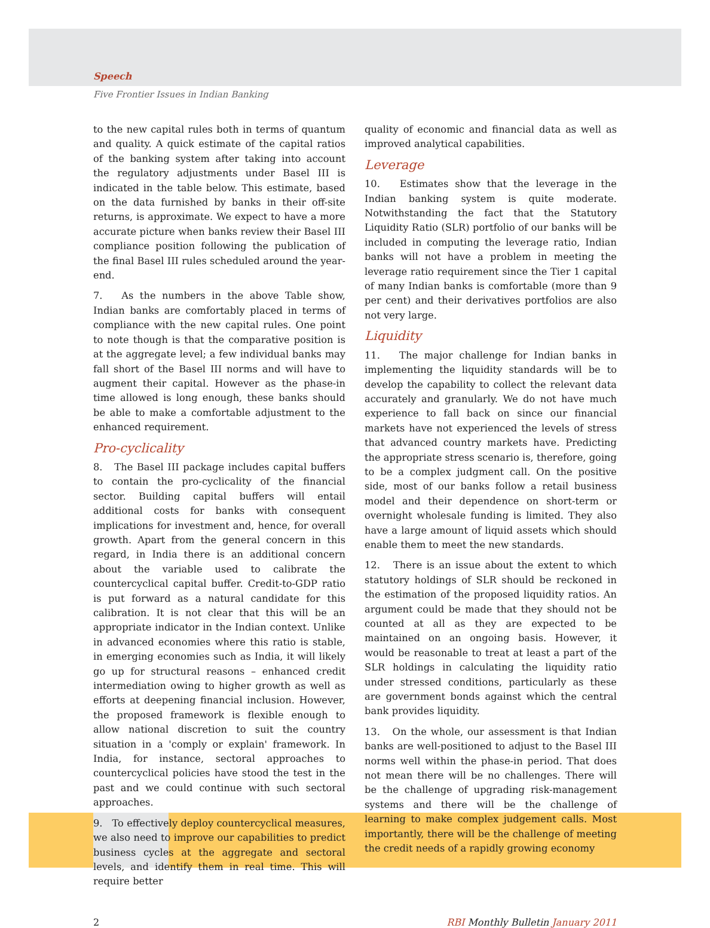Speech
Five Frontier Issues in Indian Banking
to the new capital rules both in terms of quantum and quality. A quick estimate of the capital ratios of the banking system after taking into account the regulatory adjustments under Basel III is indicated in the table below. This estimate, based on the data furnished by banks in their off-site returns, is approximate. We expect to have a more accurate picture when banks review their Basel III compliance position following the publication of the final Basel III rules scheduled around the year-end.
7. As the numbers in the above Table show, Indian banks are comfortably placed in terms of compliance with the new capital rules. One point to note though is that the comparative position is at the aggregate level; a few individual banks may fall short of the Basel III norms and will have to augment their capital. However as the phase-in time allowed is long enough, these banks should be able to make a comfortable adjustment to the enhanced requirement.
Pro-cyclicality
8. The Basel III package includes capital buffers to contain the pro-cyclicality of the financial sector. Building capital buffers will entail additional costs for banks with consequent implications for investment and, hence, for overall growth. Apart from the general concern in this regard, in India there is an additional concern about the variable used to calibrate the countercyclical capital buffer. Credit-to-GDP ratio is put forward as a natural candidate for this calibration. It is not clear that this will be an appropriate indicator in the Indian context. Unlike in advanced economies where this ratio is stable, in emerging economies such as India, it will likely go up for structural reasons – enhanced credit intermediation owing to higher growth as well as efforts at deepening financial inclusion. However, the proposed framework is flexible enough to allow national discretion to suit the country situation in a 'comply or explain' framework. In India, for instance, sectoral approaches to countercyclical policies have stood the test in the past and we could continue with such sectoral approaches.
9. To effectively deploy countercyclical measures, we also need to improve our capabilities to predict business cycles at the aggregate and sectoral levels, and identify them in real time. This will require better
quality of economic and financial data as well as improved analytical capabilities.
Leverage
10. Estimates show that the leverage in the Indian banking system is quite moderate. Notwithstanding the fact that the Statutory Liquidity Ratio (SLR) portfolio of our banks will be included in computing the leverage ratio, Indian banks will not have a problem in meeting the leverage ratio requirement since the Tier 1 capital of many Indian banks is comfortable (more than 9 per cent) and their derivatives portfolios are also not very large.
Liquidity
11. The major challenge for Indian banks in implementing the liquidity standards will be to develop the capability to collect the relevant data accurately and granularly. We do not have much experience to fall back on since our financial markets have not experienced the levels of stress that advanced country markets have. Predicting the appropriate stress scenario is, therefore, going to be a complex judgment call. On the positive side, most of our banks follow a retail business model and their dependence on short-term or overnight wholesale funding is limited. They also have a large amount of liquid assets which should enable them to meet the new standards.
12. There is an issue about the extent to which statutory holdings of SLR should be reckoned in the estimation of the proposed liquidity ratios. An argument could be made that they should not be counted at all as they are expected to be maintained on an ongoing basis. However, it would be reasonable to treat at least a part of the SLR holdings in calculating the liquidity ratio under stressed conditions, particularly as these are government bonds against which the central bank provides liquidity.
13. On the whole, our assessment is that Indian banks are well-positioned to adjust to the Basel III norms well within the phase-in period. That does not mean there will be no challenges. There will be the challenge of upgrading risk-management systems and there will be the challenge of learning to make complex judgement calls. Most importantly, there will be the challenge of meeting the credit needs of a rapidly growing economy
2 RBI Monthly Bulletin January 2011